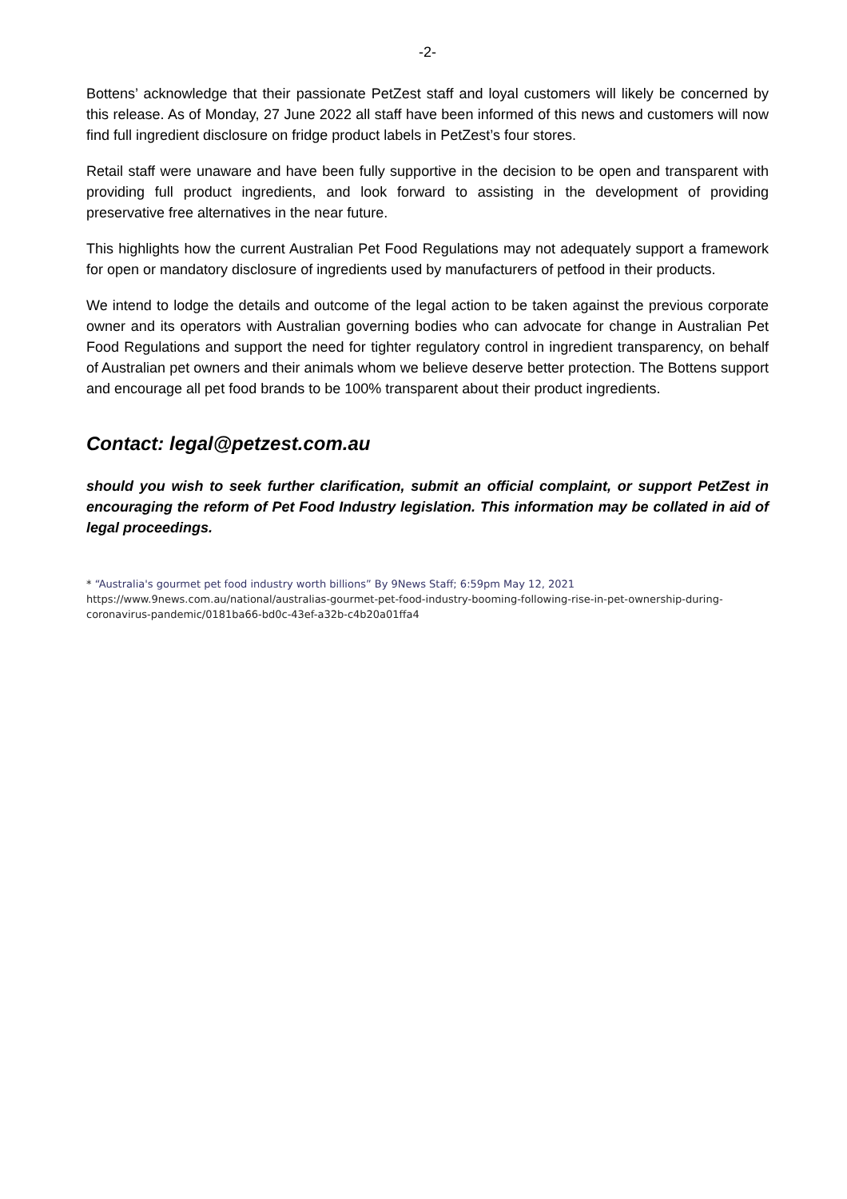-2-
Bottens’ acknowledge that their passionate PetZest staff and loyal customers will likely be concerned by this release. As of Monday, 27 June 2022 all staff have been informed of this news and customers will now find full ingredient disclosure on fridge product labels in PetZest’s four stores.
Retail staff were unaware and have been fully supportive in the decision to be open and transparent with providing full product ingredients, and look forward to assisting in the development of providing preservative free alternatives in the near future.
This highlights how the current Australian Pet Food Regulations may not adequately support a framework for open or mandatory disclosure of ingredients used by manufacturers of petfood in their products.
We intend to lodge the details and outcome of the legal action to be taken against the previous corporate owner and its operators with Australian governing bodies who can advocate for change in Australian Pet Food Regulations and support the need for tighter regulatory control in ingredient transparency, on behalf of Australian pet owners and their animals whom we believe deserve better protection. The Bottens support and encourage all pet food brands to be 100% transparent about their product ingredients.
Contact: legal@petzest.com.au
should you wish to seek further clarification, submit an official complaint, or support PetZest in encouraging the reform of Pet Food Industry legislation. This information may be collated in aid of legal proceedings.
* “Australia's gourmet pet food industry worth billions” By 9News Staff; 6:59pm May 12, 2021
https://www.9news.com.au/national/australias-gourmet-pet-food-industry-booming-following-rise-in-pet-ownership-during-coronavirus-pandemic/0181ba66-bd0c-43ef-a32b-c4b20a01ffa4